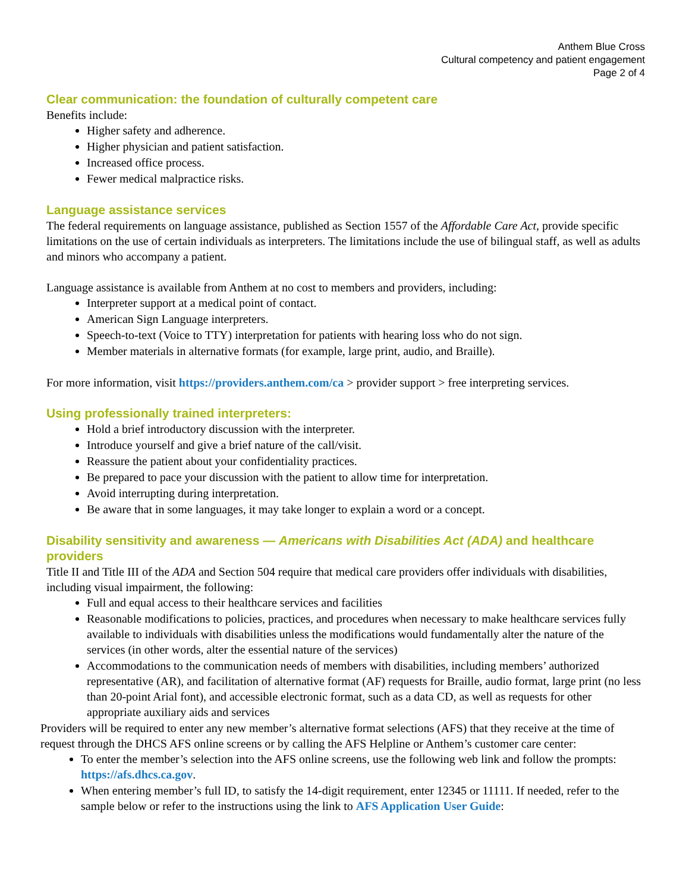Anthem Blue Cross
Cultural competency and patient engagement
Page 2 of 4
Clear communication: the foundation of culturally competent care
Benefits include:
Higher safety and adherence.
Higher physician and patient satisfaction.
Increased office process.
Fewer medical malpractice risks.
Language assistance services
The federal requirements on language assistance, published as Section 1557 of the Affordable Care Act, provide specific limitations on the use of certain individuals as interpreters. The limitations include the use of bilingual staff, as well as adults and minors who accompany a patient.
Language assistance is available from Anthem at no cost to members and providers, including:
Interpreter support at a medical point of contact.
American Sign Language interpreters.
Speech-to-text (Voice to TTY) interpretation for patients with hearing loss who do not sign.
Member materials in alternative formats (for example, large print, audio, and Braille).
For more information, visit https://providers.anthem.com/ca > provider support > free interpreting services.
Using professionally trained interpreters:
Hold a brief introductory discussion with the interpreter.
Introduce yourself and give a brief nature of the call/visit.
Reassure the patient about your confidentiality practices.
Be prepared to pace your discussion with the patient to allow time for interpretation.
Avoid interrupting during interpretation.
Be aware that in some languages, it may take longer to explain a word or a concept.
Disability sensitivity and awareness — Americans with Disabilities Act (ADA) and healthcare providers
Title II and Title III of the ADA and Section 504 require that medical care providers offer individuals with disabilities, including visual impairment, the following:
Full and equal access to their healthcare services and facilities
Reasonable modifications to policies, practices, and procedures when necessary to make healthcare services fully available to individuals with disabilities unless the modifications would fundamentally alter the nature of the services (in other words, alter the essential nature of the services)
Accommodations to the communication needs of members with disabilities, including members’ authorized representative (AR), and facilitation of alternative format (AF) requests for Braille, audio format, large print (no less than 20-point Arial font), and accessible electronic format, such as a data CD, as well as requests for other appropriate auxiliary aids and services
Providers will be required to enter any new member’s alternative format selections (AFS) that they receive at the time of request through the DHCS AFS online screens or by calling the AFS Helpline or Anthem’s customer care center:
To enter the member’s selection into the AFS online screens, use the following web link and follow the prompts: https://afs.dhcs.ca.gov.
When entering member’s full ID, to satisfy the 14-digit requirement, enter 12345 or 11111. If needed, refer to the sample below or refer to the instructions using the link to AFS Application User Guide: